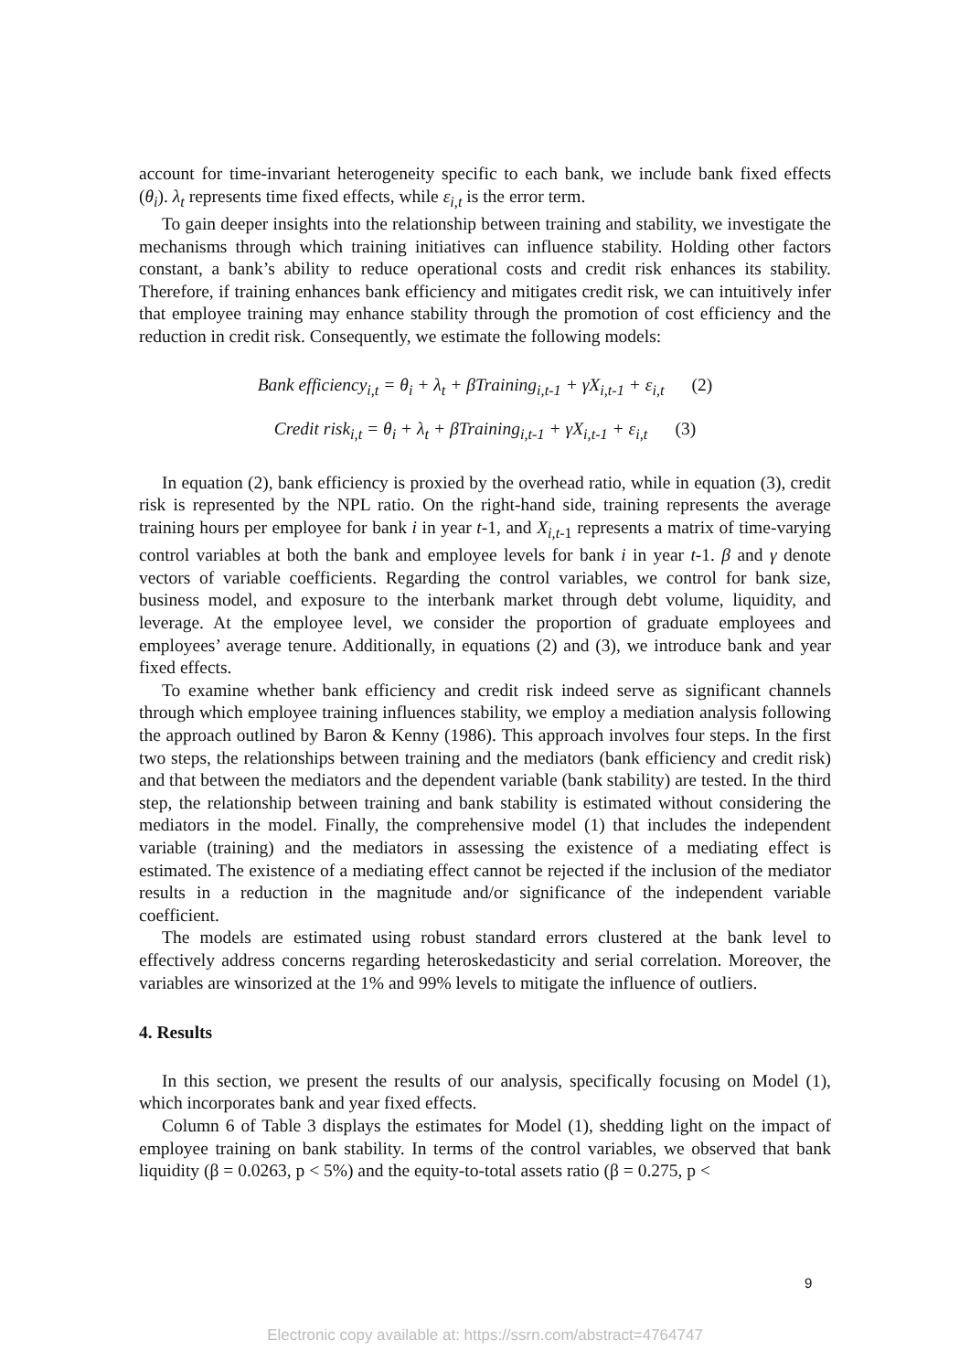account for time-invariant heterogeneity specific to each bank, we include bank fixed effects (θ<sub>i</sub>). λ<sub>t</sub> represents time fixed effects, while ε<sub>i,t</sub> is the error term.
To gain deeper insights into the relationship between training and stability, we investigate the mechanisms through which training initiatives can influence stability. Holding other factors constant, a bank’s ability to reduce operational costs and credit risk enhances its stability. Therefore, if training enhances bank efficiency and mitigates credit risk, we can intuitively infer that employee training may enhance stability through the promotion of cost efficiency and the reduction in credit risk. Consequently, we estimate the following models:
Bank efficiency<sub>i,t</sub> = θ<sub>i</sub> + λ<sub>t</sub> + βTraining<sub>i,t-1</sub> + γX<sub>i,t-1</sub> + ε<sub>i,t</sub> (2)
Credit risk<sub>i,t</sub> = θ<sub>i</sub> + λ<sub>t</sub> + βTraining<sub>i,t-1</sub> + γX<sub>i,t-1</sub> + ε<sub>i,t</sub> (3)
In equation (2), bank efficiency is proxied by the overhead ratio, while in equation (3), credit risk is represented by the NPL ratio. On the right-hand side, training represents the average training hours per employee for bank i in year t-1, and X<sub>i,t</sub><sub>-1</sub> represents a matrix of time-varying control variables at both the bank and employee levels for bank i in year t-1. β and γ denote vectors of variable coefficients. Regarding the control variables, we control for bank size, business model, and exposure to the interbank market through debt volume, liquidity, and leverage. At the employee level, we consider the proportion of graduate employees and employees’ average tenure. Additionally, in equations (2) and (3), we introduce bank and year fixed effects.
To examine whether bank efficiency and credit risk indeed serve as significant channels through which employee training influences stability, we employ a mediation analysis following the approach outlined by Baron & Kenny (1986). This approach involves four steps. In the first two steps, the relationships between training and the mediators (bank efficiency and credit risk) and that between the mediators and the dependent variable (bank stability) are tested. In the third step, the relationship between training and bank stability is estimated without considering the mediators in the model. Finally, the comprehensive model (1) that includes the independent variable (training) and the mediators in assessing the existence of a mediating effect is estimated. The existence of a mediating effect cannot be rejected if the inclusion of the mediator results in a reduction in the magnitude and/or significance of the independent variable coefficient.
The models are estimated using robust standard errors clustered at the bank level to effectively address concerns regarding heteroskedasticity and serial correlation. Moreover, the variables are winsorized at the 1% and 99% levels to mitigate the influence of outliers.
4. Results
In this section, we present the results of our analysis, specifically focusing on Model (1), which incorporates bank and year fixed effects.
Column 6 of Table 3 displays the estimates for Model (1), shedding light on the impact of employee training on bank stability. In terms of the control variables, we observed that bank liquidity (β = 0.0263, p < 5%) and the equity-to-total assets ratio (β = 0.275, p <
9
Electronic copy available at: https://ssrn.com/abstract=4764747